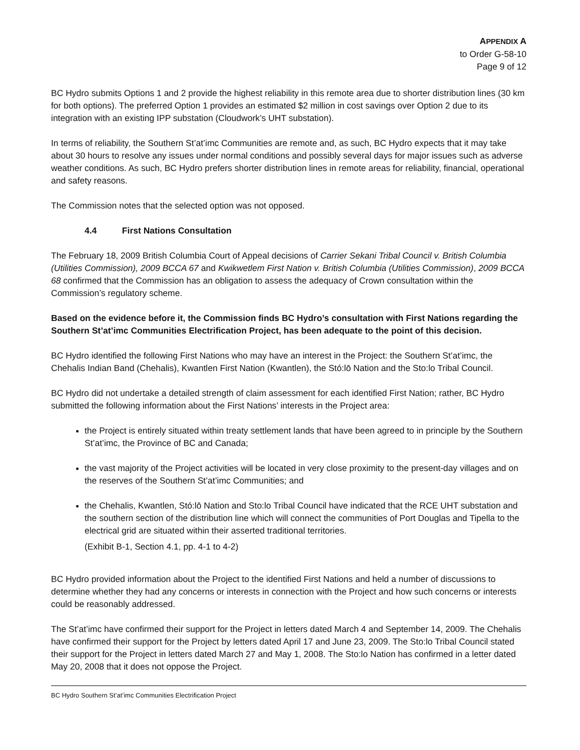APPENDIX A
to Order G-58-10
Page 9 of 12
BC Hydro submits Options 1 and 2 provide the highest reliability in this remote area due to shorter distribution lines (30 km for both options). The preferred Option 1 provides an estimated $2 million in cost savings over Option 2 due to its integration with an existing IPP substation (Cloudwork’s UHT substation).
In terms of reliability, the Southern St’at’imc Communities are remote and, as such, BC Hydro expects that it may take about 30 hours to resolve any issues under normal conditions and possibly several days for major issues such as adverse weather conditions. As such, BC Hydro prefers shorter distribution lines in remote areas for reliability, financial, operational and safety reasons.
The Commission notes that the selected option was not opposed.
4.4 First Nations Consultation
The February 18, 2009 British Columbia Court of Appeal decisions of Carrier Sekani Tribal Council v. British Columbia (Utilities Commission), 2009 BCCA 67 and Kwikwetlem First Nation v. British Columbia (Utilities Commission), 2009 BCCA 68 confirmed that the Commission has an obligation to assess the adequacy of Crown consultation within the Commission’s regulatory scheme.
Based on the evidence before it, the Commission finds BC Hydro’s consultation with First Nations regarding the Southern St’at’imc Communities Electrification Project, has been adequate to the point of this decision.
BC Hydro identified the following First Nations who may have an interest in the Project: the Southern St’at’imc, the Chehalis Indian Band (Chehalis), Kwantlen First Nation (Kwantlen), the Stó:lō Nation and the Sto:lo Tribal Council.
BC Hydro did not undertake a detailed strength of claim assessment for each identified First Nation; rather, BC Hydro submitted the following information about the First Nations’ interests in the Project area:
the Project is entirely situated within treaty settlement lands that have been agreed to in principle by the Southern St’at’imc, the Province of BC and Canada;
the vast majority of the Project activities will be located in very close proximity to the present-day villages and on the reserves of the Southern St’at’imc Communities; and
the Chehalis, Kwantlen, Stó:lō Nation and Sto:lo Tribal Council have indicated that the RCE UHT substation and the southern section of the distribution line which will connect the communities of Port Douglas and Tipella to the electrical grid are situated within their asserted traditional territories.
(Exhibit B-1, Section 4.1, pp. 4-1 to 4-2)
BC Hydro provided information about the Project to the identified First Nations and held a number of discussions to determine whether they had any concerns or interests in connection with the Project and how such concerns or interests could be reasonably addressed.
The St’at’imc have confirmed their support for the Project in letters dated March 4 and September 14, 2009. The Chehalis have confirmed their support for the Project by letters dated April 17 and June 23, 2009. The Sto:lo Tribal Council stated their support for the Project in letters dated March 27 and May 1, 2008. The Sto:lo Nation has confirmed in a letter dated May 20, 2008 that it does not oppose the Project.
BC Hydro Southern St’at’imc Communities Electrification Project